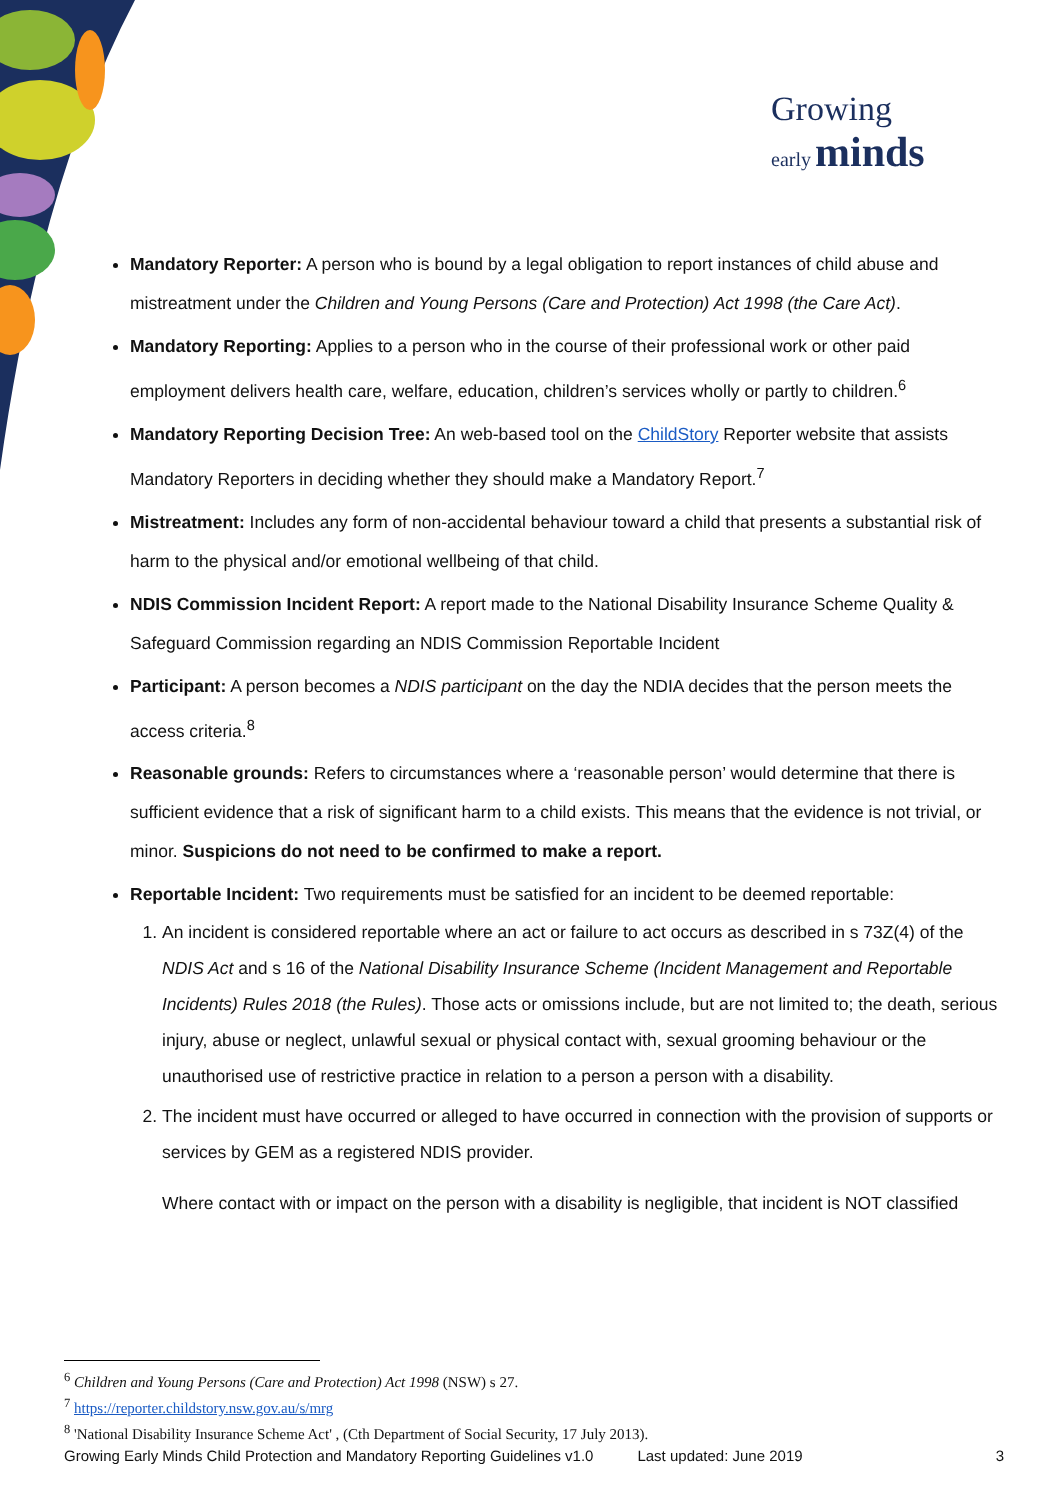Growing
early minds
Mandatory Reporter: A person who is bound by a legal obligation to report instances of child abuse and mistreatment under the Children and Young Persons (Care and Protection) Act 1998 (the Care Act).
Mandatory Reporting: Applies to a person who in the course of their professional work or other paid employment delivers health care, welfare, education, children’s services wholly or partly to children.<sup>6</sup>
Mandatory Reporting Decision Tree: An web-based tool on the ChildStory Reporter website that assists Mandatory Reporters in deciding whether they should make a Mandatory Report.<sup>7</sup>
Mistreatment: Includes any form of non-accidental behaviour toward a child that presents a substantial risk of harm to the physical and/or emotional wellbeing of that child.
NDIS Commission Incident Report: A report made to the National Disability Insurance Scheme Quality & Safeguard Commission regarding an NDIS Commission Reportable Incident
Participant: A person becomes a NDIS participant on the day the NDIA decides that the person meets the access criteria.<sup>8</sup>
Reasonable grounds: Refers to circumstances where a ‘reasonable person’ would determine that there is sufficient evidence that a risk of significant harm to a child exists. This means that the evidence is not trivial, or minor. Suspicions do not need to be confirmed to make a report.
Reportable Incident: Two requirements must be satisfied for an incident to be deemed reportable:
1. An incident is considered reportable where an act or failure to act occurs as described in s 73Z(4) of the NDIS Act and s 16 of the National Disability Insurance Scheme (Incident Management and Reportable Incidents) Rules 2018 (the Rules). Those acts or omissions include, but are not limited to; the death, serious injury, abuse or neglect, unlawful sexual or physical contact with, sexual grooming behaviour or the unauthorised use of restrictive practice in relation to a person a person with a disability.
2. The incident must have occurred or alleged to have occurred in connection with the provision of supports or services by GEM as a registered NDIS provider.
Where contact with or impact on the person with a disability is negligible, that incident is NOT classified
<sup>6</sup> Children and Young Persons (Care and Protection) Act 1998 (NSW) s 27.
<sup>7</sup> https://reporter.childstory.nsw.gov.au/s/mrg
<sup>8</sup> 'National Disability Insurance Scheme Act' , (Cth Department of Social Security, 17 July 2013).
Growing Early Minds Child Protection and Mandatory Reporting Guidelines v1.0 Last updated: June 2019 3